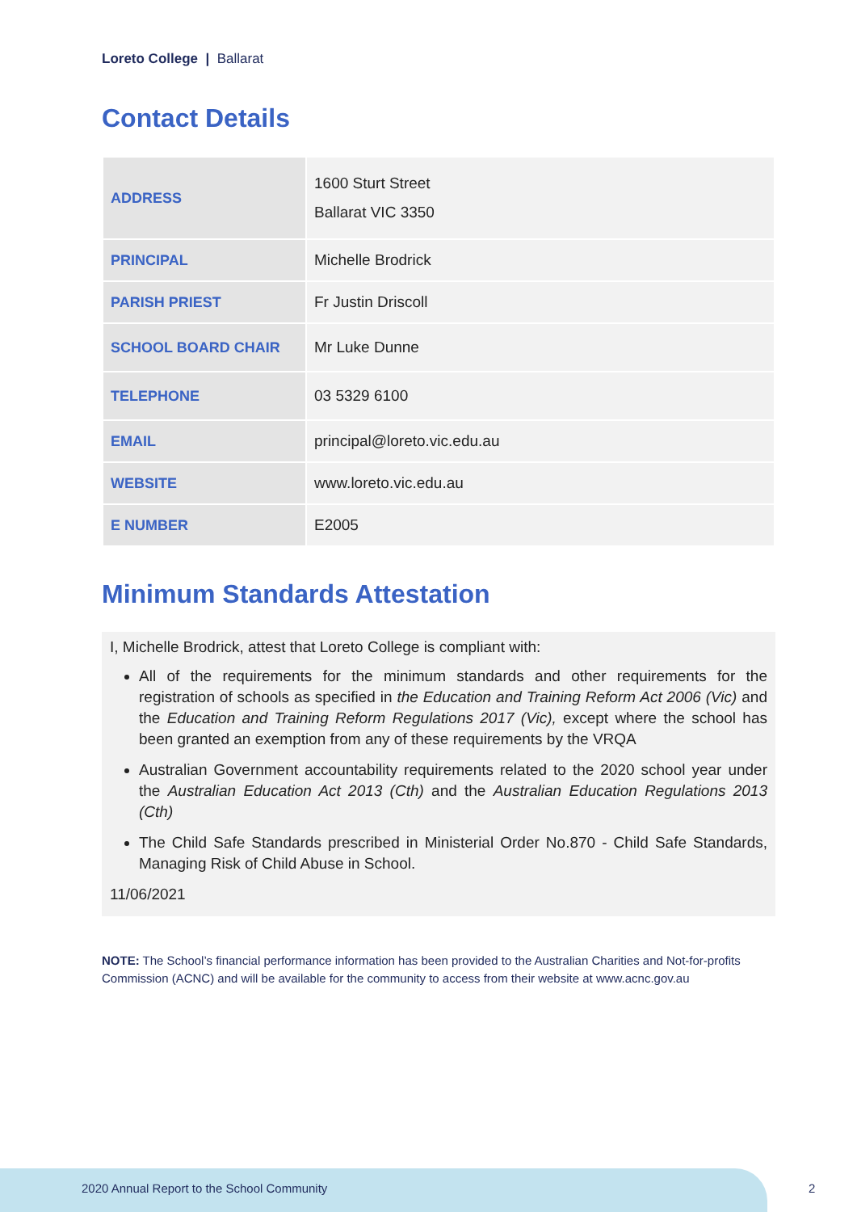Loreto College | Ballarat
Contact Details
| ADDRESS | 1600 Sturt Street Ballarat VIC 3350 |
| PRINCIPAL | Michelle Brodrick |
| PARISH PRIEST | Fr Justin Driscoll |
| SCHOOL BOARD CHAIR | Mr Luke Dunne |
| TELEPHONE | 03 5329 6100 |
| EMAIL | principal@loreto.vic.edu.au |
| WEBSITE | www.loreto.vic.edu.au |
| E NUMBER | E2005 |
Minimum Standards Attestation
I, Michelle Brodrick, attest that Loreto College is compliant with:
All of the requirements for the minimum standards and other requirements for the registration of schools as specified in the Education and Training Reform Act 2006 (Vic) and the Education and Training Reform Regulations 2017 (Vic), except where the school has been granted an exemption from any of these requirements by the VRQA
Australian Government accountability requirements related to the 2020 school year under the Australian Education Act 2013 (Cth) and the Australian Education Regulations 2013 (Cth)
The Child Safe Standards prescribed in Ministerial Order No.870 - Child Safe Standards, Managing Risk of Child Abuse in School.
11/06/2021
NOTE: The School’s financial performance information has been provided to the Australian Charities and Not-for-profits Commission (ACNC) and will be available for the community to access from their website at www.acnc.gov.au
2020 Annual Report to the School Community
2